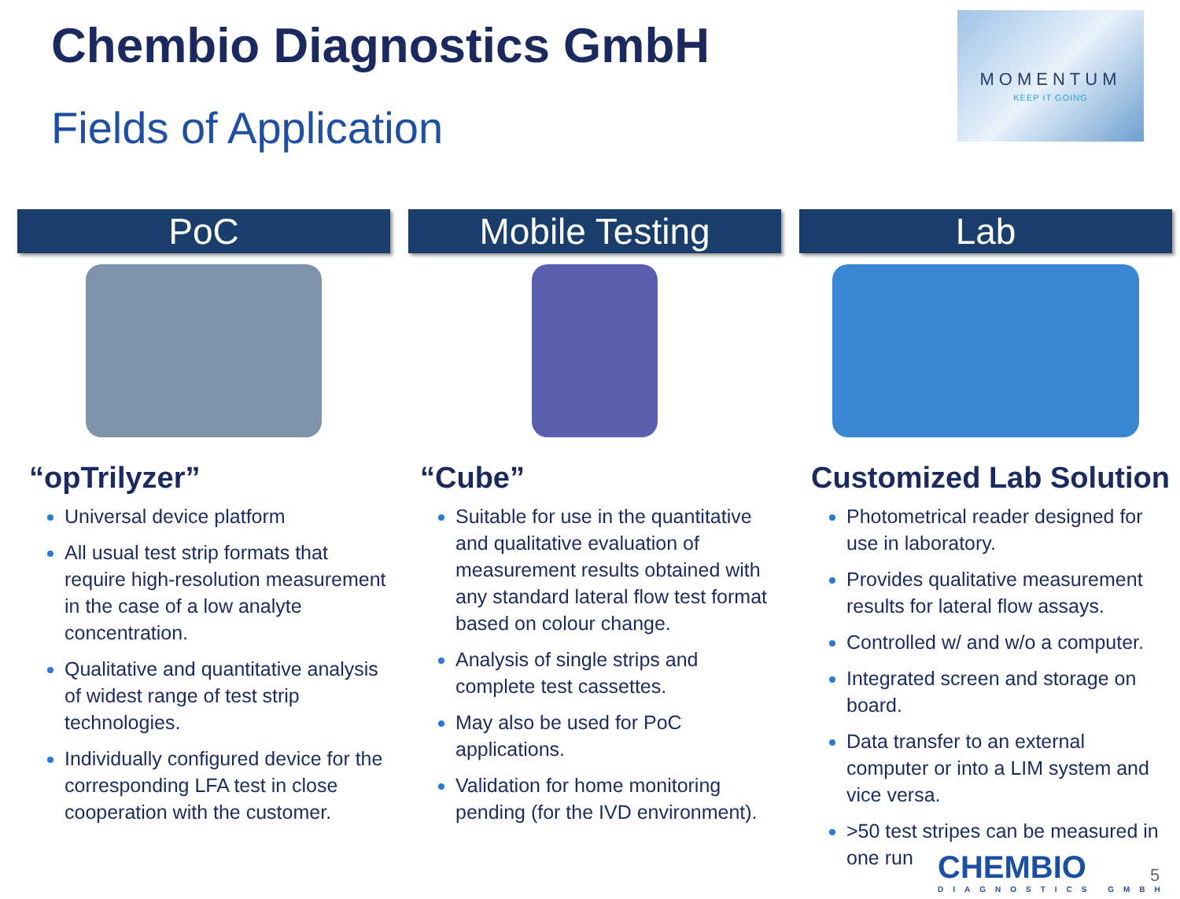Chembio Diagnostics GmbH
Fields of Application
MOMENTUM
KEEP IT GOING
PoC
“opTrilyzer”
Universal device platform
All usual test strip formats that require high-resolution measurement in the case of a low analyte concentration.
Qualitative and quantitative analysis of widest range of test strip technologies.
Individually configured device for the corresponding LFA test in close cooperation with the customer.
Mobile Testing
“Cube”
Suitable for use in the quantitative and qualitative evaluation of measurement results obtained with any standard lateral flow test format based on colour change.
Analysis of single strips and complete test cassettes.
May also be used for PoC applications.
Validation for home monitoring pending (for the IVD environment).
Lab
Customized Lab Solution
Photometrical reader designed for use in laboratory.
Provides qualitative measurement results for lateral flow assays.
Controlled w/ and w/o a computer.
Integrated screen and storage on board.
Data transfer to an external computer or into a LIM system and vice versa.
>50 test stripes can be measured in one run
CHEMBIO
DIAGNOSTICS GMBH
5